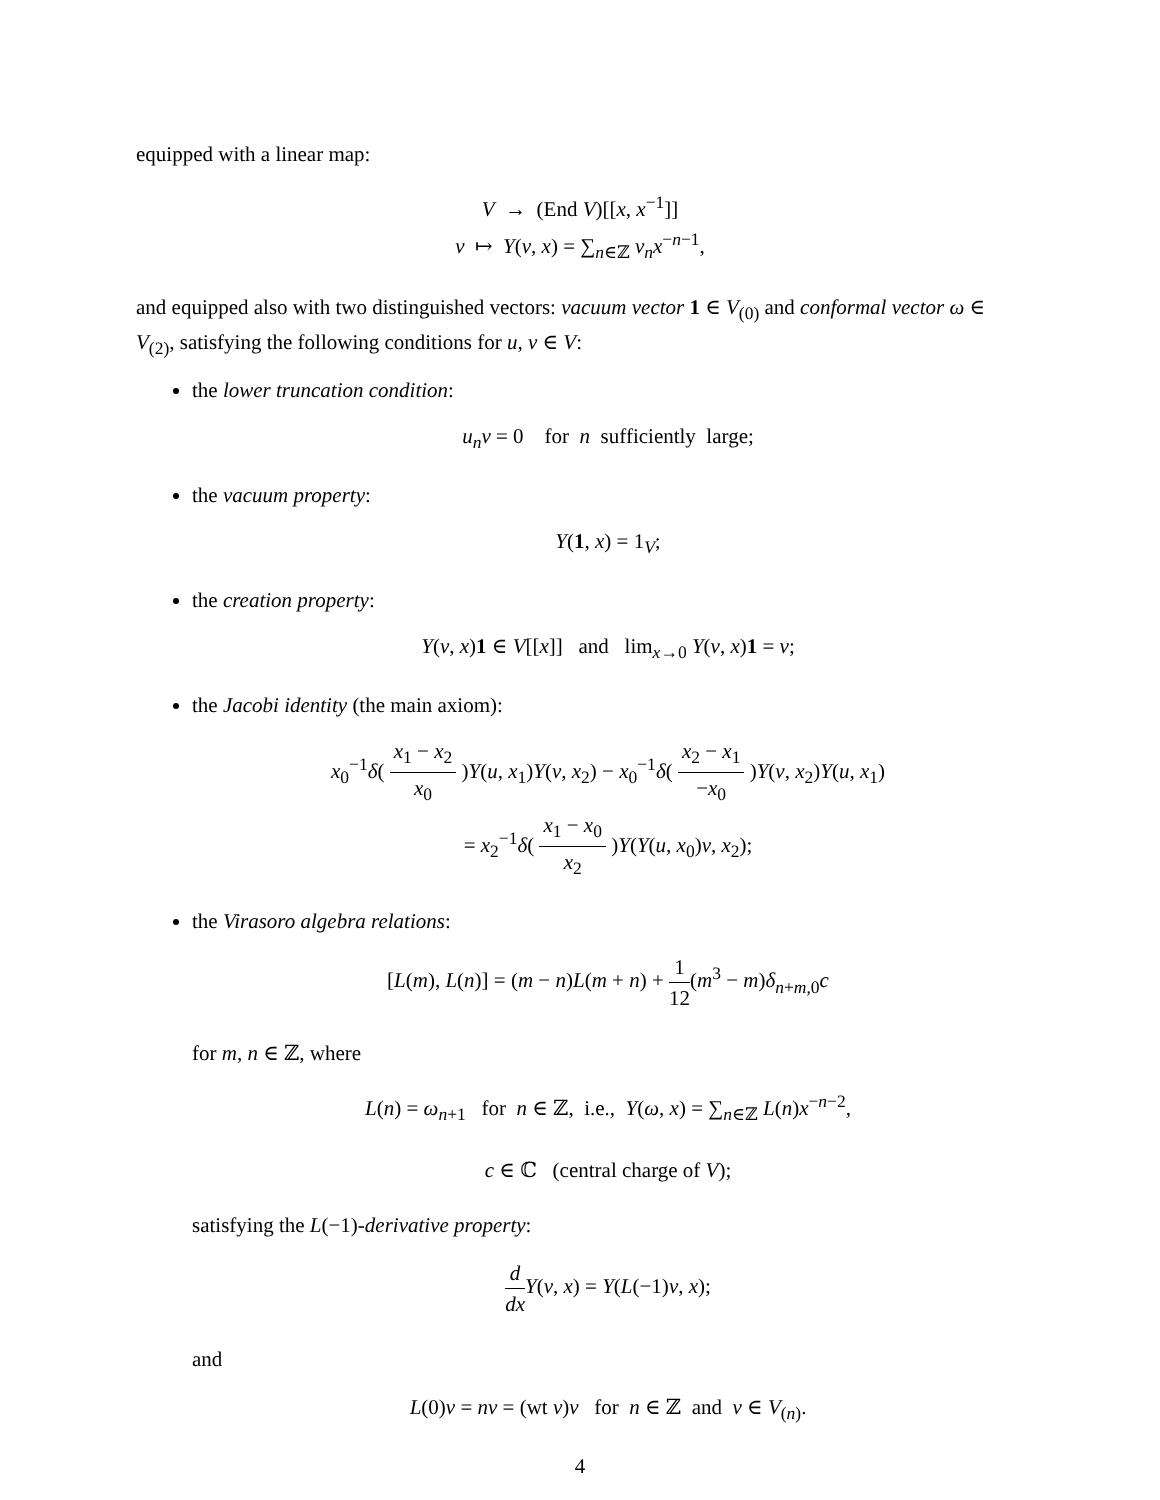equipped with a linear map:
V → (End V)[[x, x<sup>−1</sup>]]
v ↦ Y(v, x) = ∑<sub>n∈ℤ</sub> v<sub>n</sub>x<sup>−n−1</sup>,
and equipped also with two distinguished vectors: vacuum vector 1 ∈ V<sub>(0)</sub> and conformal vector ω ∈ V<sub>(2)</sub>, satisfying the following conditions for u, v ∈ V:
the lower truncation condition:
u<sub>n</sub>v = 0 for n sufficiently large;
the vacuum property:
Y(1, x) = 1<sub>V</sub>;
the creation property:
Y(v, x)1 ∈ V[[x]] and lim<sub>x→0</sub> Y(v, x)1 = v;
the Jacobi identity (the main axiom):
x<sub>0</sub><sup>−1</sup>δ( x<sub>1</sub> − x<sub>2</sub> x<sub>0</sub> )Y(u, x<sub>1</sub>)Y(v, x<sub>2</sub>) − x<sub>0</sub><sup>−1</sup>δ( x<sub>2</sub> − x<sub>1</sub> −x<sub>0</sub> )Y(v, x<sub>2</sub>)Y(u, x<sub>1</sub>)
= x<sub>2</sub><sup>−1</sup>δ( x<sub>1</sub> − x<sub>0</sub> x<sub>2</sub> )Y(Y(u, x<sub>0</sub>)v, x<sub>2</sub>);
the Virasoro algebra relations:
[L(m), L(n)] = (m − n)L(m + n) + 1 12(m<sup>3</sup> − m)δ<sub>n+m,0</sub>c
for m, n ∈ ℤ, where
L(n) = ω<sub>n+1</sub> for n ∈ ℤ, i.e., Y(ω, x) = ∑<sub>n∈ℤ</sub> L(n)x<sup>−n−2</sup>,
c ∈ ℂ (central charge of V);
satisfying the L(−1)-derivative property:
d dx Y(v, x) = Y(L(−1)v, x);
and
L(0)v = nv = (wt v)v for n ∈ ℤ and v ∈ V<sub>(n)</sub>.
4